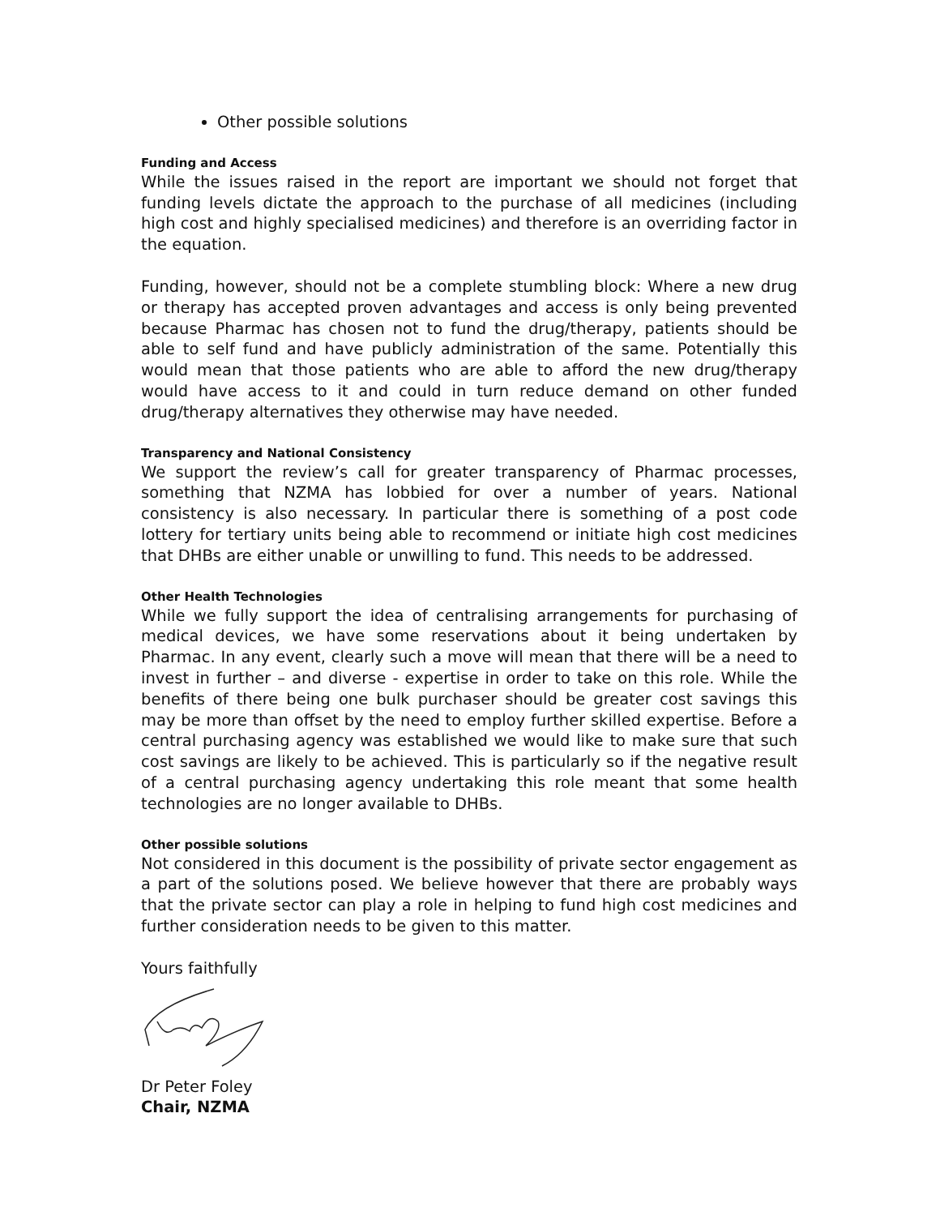Other possible solutions
Funding and Access
While the issues raised in the report are important we should not forget that funding levels dictate the approach to the purchase of all medicines (including high cost and highly specialised medicines) and therefore is an overriding factor in the equation.
Funding, however, should not be a complete stumbling block: Where a new drug or therapy has accepted proven advantages and access is only being prevented because Pharmac has chosen not to fund the drug/therapy, patients should be able to self fund and have publicly administration of the same. Potentially this would mean that those patients who are able to afford the new drug/therapy would have access to it and could in turn reduce demand on other funded drug/therapy alternatives they otherwise may have needed.
Transparency and National Consistency
We support the review’s call for greater transparency of Pharmac processes, something that NZMA has lobbied for over a number of years. National consistency is also necessary. In particular there is something of a post code lottery for tertiary units being able to recommend or initiate high cost medicines that DHBs are either unable or unwilling to fund. This needs to be addressed.
Other Health Technologies
While we fully support the idea of centralising arrangements for purchasing of medical devices, we have some reservations about it being undertaken by Pharmac. In any event, clearly such a move will mean that there will be a need to invest in further – and diverse - expertise in order to take on this role. While the benefits of there being one bulk purchaser should be greater cost savings this may be more than offset by the need to employ further skilled expertise. Before a central purchasing agency was established we would like to make sure that such cost savings are likely to be achieved. This is particularly so if the negative result of a central purchasing agency undertaking this role meant that some health technologies are no longer available to DHBs.
Other possible solutions
Not considered in this document is the possibility of private sector engagement as a part of the solutions posed. We believe however that there are probably ways that the private sector can play a role in helping to fund high cost medicines and further consideration needs to be given to this matter.
Yours faithfully
Dr Peter Foley
Chair, NZMA